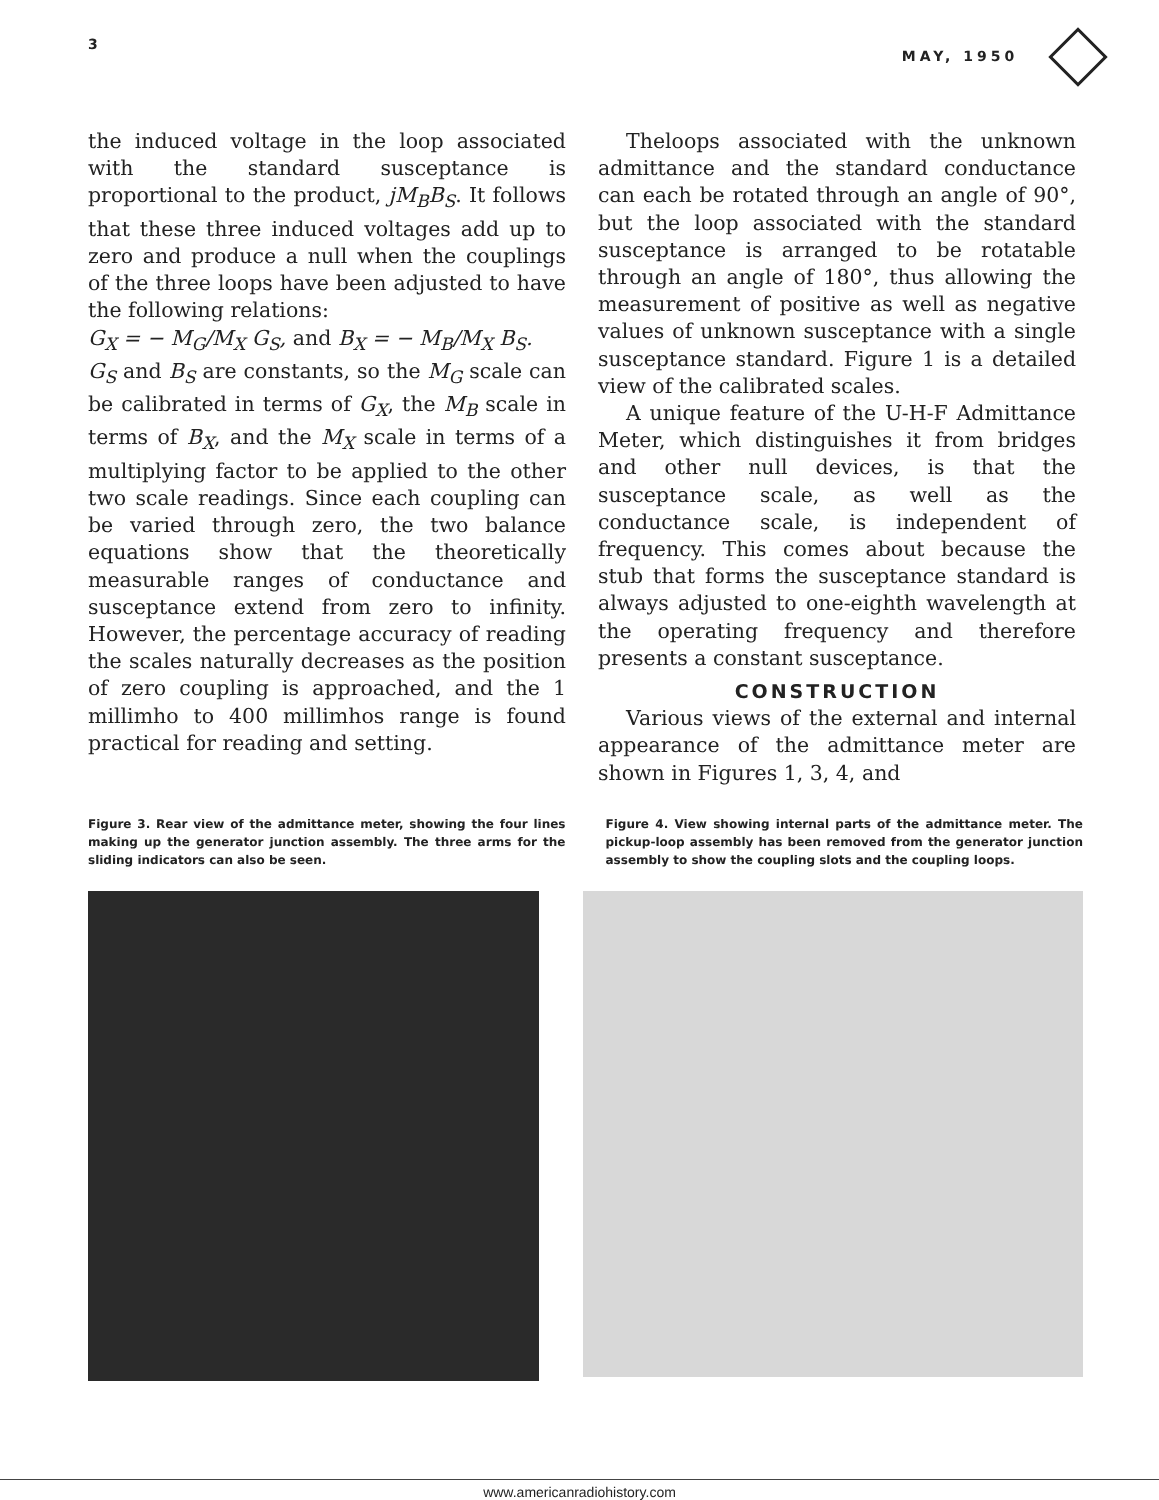3 MAY, 1950
the induced voltage in the loop associated with the standard susceptance is proportional to the product, jM<sub>B</sub>B<sub>S</sub>. It follows that these three induced voltages add up to zero and produce a null when the couplings of the three loops have been adjusted to have the following relations:
G<sub>X</sub> = − M<sub>G</sub>/M<sub>X</sub> G<sub>S</sub>, and B<sub>X</sub> = − M<sub>B</sub>/M<sub>X</sub> B<sub>S</sub>.
G<sub>S</sub> and B<sub>S</sub> are constants, so the M<sub>G</sub> scale can be calibrated in terms of G<sub>X</sub>, the M<sub>B</sub> scale in terms of B<sub>X</sub>, and the M<sub>X</sub> scale in terms of a multiplying factor to be applied to the other two scale readings. Since each coupling can be varied through zero, the two balance equations show that the theoretically measurable ranges of conductance and susceptance extend from zero to infinity. However, the percentage accuracy of reading the scales naturally decreases as the position of zero coupling is approached, and the 1 millimho to 400 millimhos range is found practical for reading and setting.
Theloops associated with the unknown admittance and the standard conductance can each be rotated through an angle of 90°, but the loop associated with the standard susceptance is arranged to be rotatable through an angle of 180°, thus allowing the measurement of positive as well as negative values of unknown susceptance with a single susceptance standard. Figure 1 is a detailed view of the calibrated scales.
A unique feature of the U-H-F Admittance Meter, which distinguishes it from bridges and other null devices, is that the susceptance scale, as well as the conductance scale, is independent of frequency. This comes about because the stub that forms the susceptance standard is always adjusted to one-eighth wavelength at the operating frequency and therefore presents a constant susceptance.
CONSTRUCTION
Various views of the external and internal appearance of the admittance meter are shown in Figures 1, 3, 4, and
Figure 3. Rear view of the admittance meter, showing the four lines making up the generator junction assembly. The three arms for the sliding indicators can also be seen.
Figure 4. View showing internal parts of the admittance meter. The pickup-loop assembly has been removed from the generator junction assembly to show the coupling slots and the coupling loops.
www.americanradiohistory.com